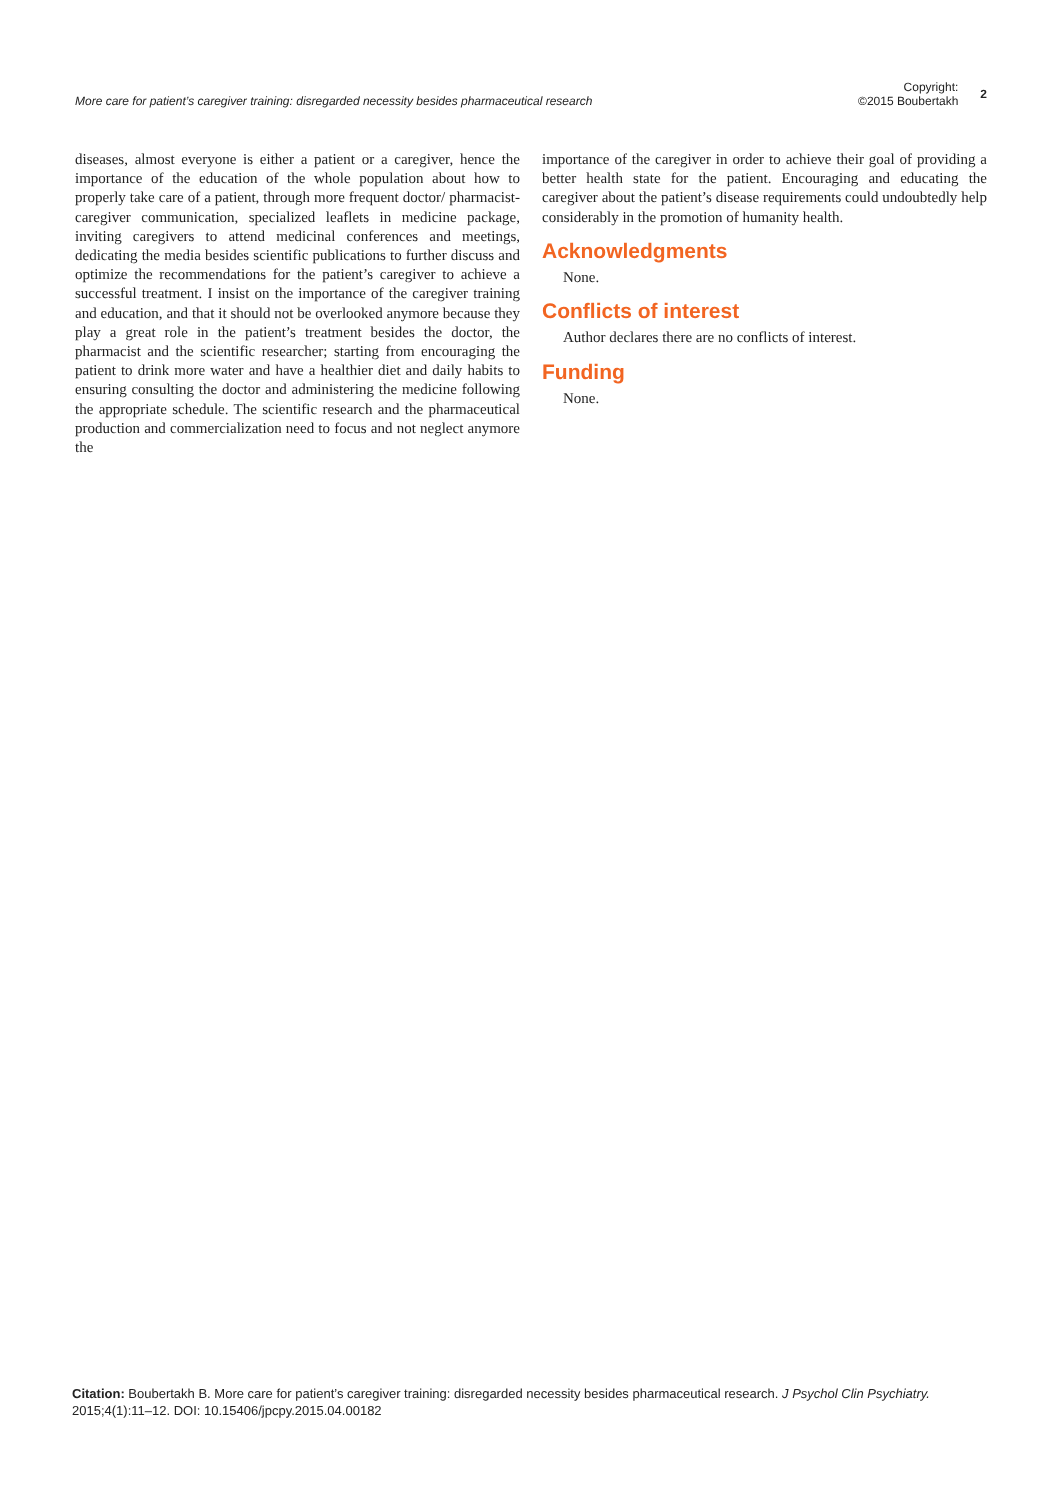More care for patient’s caregiver training: disregarded necessity besides pharmaceutical research
Copyright:
©2015 Boubertakh
2
diseases, almost everyone is either a patient or a caregiver, hence the importance of the education of the whole population about how to properly take care of a patient, through more frequent doctor/ pharmacist-caregiver communication, specialized leaflets in medicine package, inviting caregivers to attend medicinal conferences and meetings, dedicating the media besides scientific publications to further discuss and optimize the recommendations for the patient’s caregiver to achieve a successful treatment. I insist on the importance of the caregiver training and education, and that it should not be overlooked anymore because they play a great role in the patient’s treatment besides the doctor, the pharmacist and the scientific researcher; starting from encouraging the patient to drink more water and have a healthier diet and daily habits to ensuring consulting the doctor and administering the medicine following the appropriate schedule. The scientific research and the pharmaceutical production and commercialization need to focus and not neglect anymore the
importance of the caregiver in order to achieve their goal of providing a better health state for the patient. Encouraging and educating the caregiver about the patient’s disease requirements could undoubtedly help considerably in the promotion of humanity health.
Acknowledgments
None.
Conflicts of interest
Author declares there are no conflicts of interest.
Funding
None.
Citation: Boubertakh B. More care for patient’s caregiver training: disregarded necessity besides pharmaceutical research. J Psychol Clin Psychiatry.
2015;4(1):11‒12. DOI: 10.15406/jpcpy.2015.04.00182